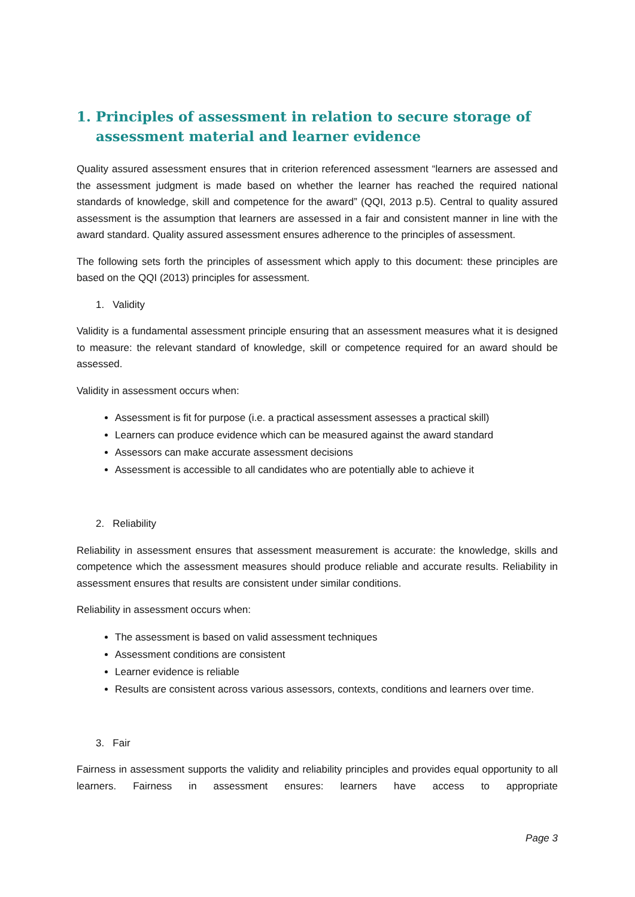1. Principles of assessment in relation to secure storage of assessment material and learner evidence
Quality assured assessment ensures that in criterion referenced assessment “learners are assessed and the assessment judgment is made based on whether the learner has reached the required national standards of knowledge, skill and competence for the award” (QQI, 2013 p.5). Central to quality assured assessment is the assumption that learners are assessed in a fair and consistent manner in line with the award standard. Quality assured assessment ensures adherence to the principles of assessment.
The following sets forth the principles of assessment which apply to this document: these principles are based on the QQI (2013) principles for assessment.
1. Validity
Validity is a fundamental assessment principle ensuring that an assessment measures what it is designed to measure: the relevant standard of knowledge, skill or competence required for an award should be assessed.
Validity in assessment occurs when:
Assessment is fit for purpose (i.e. a practical assessment assesses a practical skill)
Learners can produce evidence which can be measured against the award standard
Assessors can make accurate assessment decisions
Assessment is accessible to all candidates who are potentially able to achieve it
2. Reliability
Reliability in assessment ensures that assessment measurement is accurate: the knowledge, skills and competence which the assessment measures should produce reliable and accurate results. Reliability in assessment ensures that results are consistent under similar conditions.
Reliability in assessment occurs when:
The assessment is based on valid assessment techniques
Assessment conditions are consistent
Learner evidence is reliable
Results are consistent across various assessors, contexts, conditions and learners over time.
3. Fair
Fairness in assessment supports the validity and reliability principles and provides equal opportunity to all learners. Fairness in assessment ensures: learners have access to appropriate
Page 3